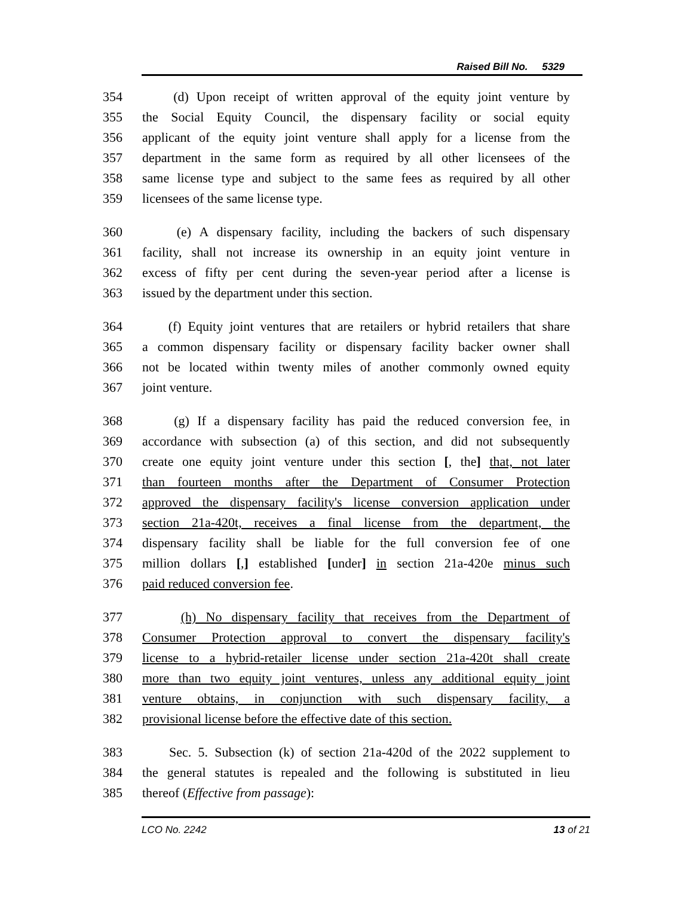Raised Bill No. 5329
354 (d) Upon receipt of written approval of the equity joint venture by
355 the Social Equity Council, the dispensary facility or social equity
356 applicant of the equity joint venture shall apply for a license from the
357 department in the same form as required by all other licensees of the
358 same license type and subject to the same fees as required by all other
359 licensees of the same license type.
360 (e) A dispensary facility, including the backers of such dispensary
361 facility, shall not increase its ownership in an equity joint venture in
362 excess of fifty per cent during the seven-year period after a license is
363 issued by the department under this section.
364 (f) Equity joint ventures that are retailers or hybrid retailers that share
365 a common dispensary facility or dispensary facility backer owner shall
366 not be located within twenty miles of another commonly owned equity
367 joint venture.
368 (g) If a dispensary facility has paid the reduced conversion fee, in
369 accordance with subsection (a) of this section, and did not subsequently
370 create one equity joint venture under this section [, the] that, not later
371 than fourteen months after the Department of Consumer Protection
372 approved the dispensary facility's license conversion application under
373 section 21a-420t, receives a final license from the department, the
374 dispensary facility shall be liable for the full conversion fee of one
375 million dollars [,] established [under] in section 21a-420e minus such
376 paid reduced conversion fee.
377 (h) No dispensary facility that receives from the Department of
378 Consumer Protection approval to convert the dispensary facility's
379 license to a hybrid-retailer license under section 21a-420t shall create
380 more than two equity joint ventures, unless any additional equity joint
381 venture obtains, in conjunction with such dispensary facility, a
382 provisional license before the effective date of this section.
383 Sec. 5. Subsection (k) of section 21a-420d of the 2022 supplement to
384 the general statutes is repealed and the following is substituted in lieu
385 thereof (Effective from passage):
LCO No. 2242 13 of 21